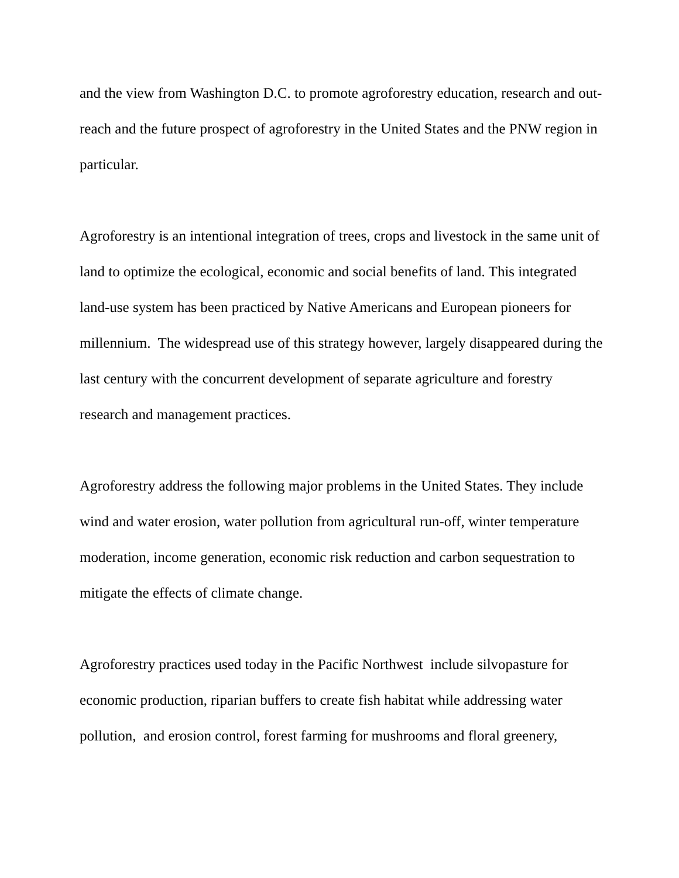and the view from Washington D.C. to promote agroforestry education, research and out-reach and the future prospect of agroforestry in the United States and the PNW region in particular.
Agroforestry is an intentional integration of trees, crops and livestock in the same unit of land to optimize the ecological, economic and social benefits of land. This integrated land-use system has been practiced by Native Americans and European pioneers for millennium. The widespread use of this strategy however, largely disappeared during the last century with the concurrent development of separate agriculture and forestry research and management practices.
Agroforestry address the following major problems in the United States. They include wind and water erosion, water pollution from agricultural run-off, winter temperature moderation, income generation, economic risk reduction and carbon sequestration to mitigate the effects of climate change.
Agroforestry practices used today in the Pacific Northwest include silvopasture for economic production, riparian buffers to create fish habitat while addressing water pollution, and erosion control, forest farming for mushrooms and floral greenery,